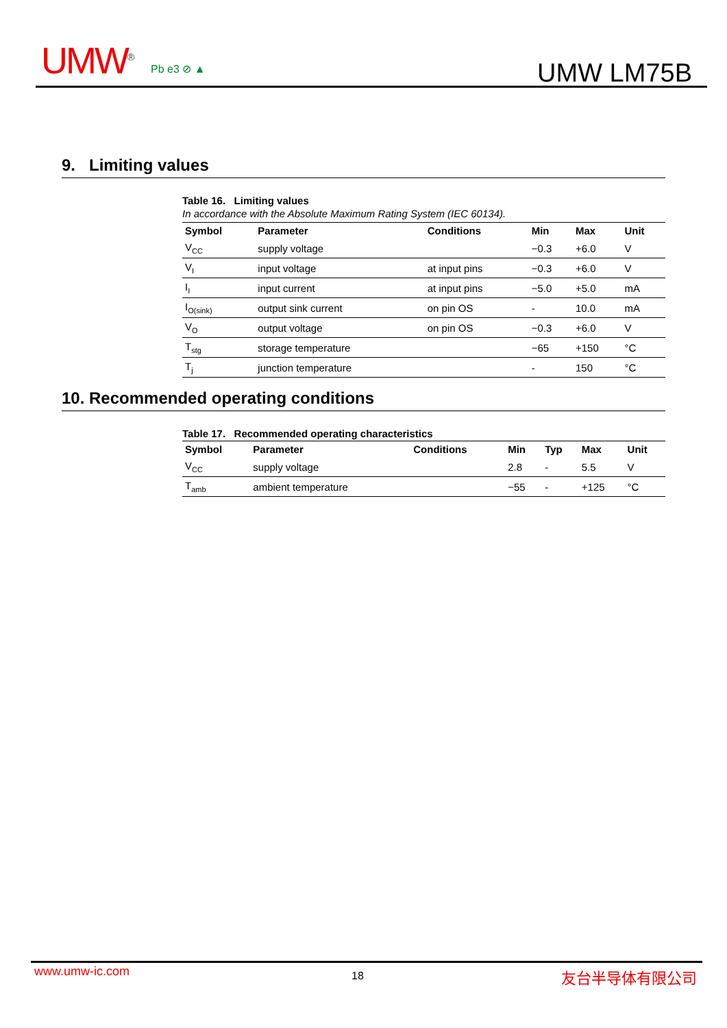UMW<sup>®</sup> Pb e3 ⊘ ▲ UMW LM75B
9. Limiting values
Table 16. Limiting values
In accordance with the Absolute Maximum Rating System (IEC 60134).
| Symbol | Parameter | Conditions | Min | Max | Unit |
| --- | --- | --- | --- | --- | --- |
| V<sub>CC</sub> | supply voltage | | −0.3 | +6.0 | V |
| V<sub>I</sub> | input voltage | at input pins | −0.3 | +6.0 | V |
| I<sub>I</sub> | input current | at input pins | −5.0 | +5.0 | mA |
| I<sub>O(sink)</sub> | output sink current | on pin OS | - | 10.0 | mA |
| V<sub>O</sub> | output voltage | on pin OS | −0.3 | +6.0 | V |
| T<sub>stg</sub> | storage temperature | | −65 | +150 | °C |
| T<sub>j</sub> | junction temperature | | - | 150 | °C |
10. Recommended operating conditions
Table 17. Recommended operating characteristics
| Symbol | Parameter | Conditions | Min | Typ | Max | Unit |
| --- | --- | --- | --- | --- | --- | --- |
| V<sub>CC</sub> | supply voltage | | 2.8 | - | 5.5 | V |
| T<sub>amb</sub> | ambient temperature | | −55 | - | +125 | °C |
www.umw-ic.com 18 友台半导体有限公司